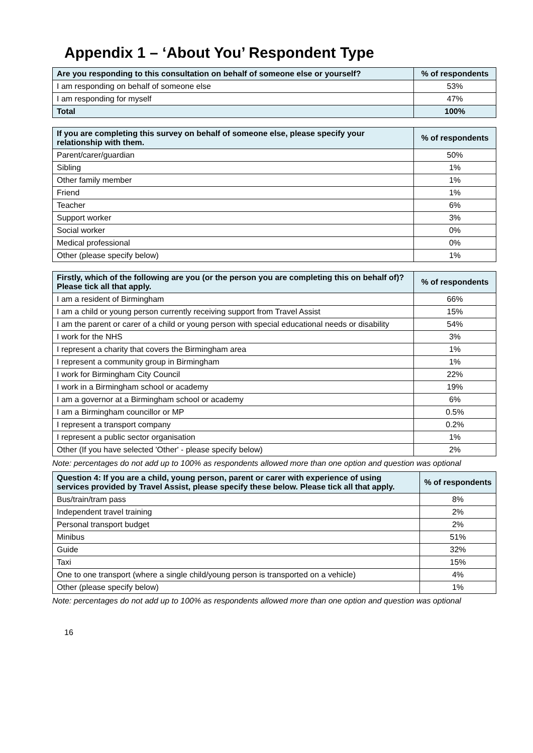Appendix 1 – ‘About You’ Respondent Type
| Are you responding to this consultation on behalf of someone else or yourself? | % of respondents |
| --- | --- |
| I am responding on behalf of someone else | 53% |
| I am responding for myself | 47% |
| Total | 100% |
| If you are completing this survey on behalf of someone else, please specify your relationship with them. | % of respondents |
| --- | --- |
| Parent/carer/guardian | 50% |
| Sibling | 1% |
| Other family member | 1% |
| Friend | 1% |
| Teacher | 6% |
| Support worker | 3% |
| Social worker | 0% |
| Medical professional | 0% |
| Other (please specify below) | 1% |
| Firstly, which of the following are you (or the person you are completing this on behalf of)? Please tick all that apply. | % of respondents |
| --- | --- |
| I am a resident of Birmingham | 66% |
| I am a child or young person currently receiving support from Travel Assist | 15% |
| I am the parent or carer of a child or young person with special educational needs or disability | 54% |
| I work for the NHS | 3% |
| I represent a charity that covers the Birmingham area | 1% |
| I represent a community group in Birmingham | 1% |
| I work for Birmingham City Council | 22% |
| I work in a Birmingham school or academy | 19% |
| I am a governor at a Birmingham school or academy | 6% |
| I am a Birmingham councillor or MP | 0.5% |
| I represent a transport company | 0.2% |
| I represent a public sector organisation | 1% |
| Other (If you have selected 'Other' - please specify below) | 2% |
Note: percentages do not add up to 100% as respondents allowed more than one option and question was optional
| Question 4: If you are a child, young person, parent or carer with experience of using services provided by Travel Assist, please specify these below. Please tick all that apply. | % of respondents |
| --- | --- |
| Bus/train/tram pass | 8% |
| Independent travel training | 2% |
| Personal transport budget | 2% |
| Minibus | 51% |
| Guide | 32% |
| Taxi | 15% |
| One to one transport (where a single child/young person is transported on a vehicle) | 4% |
| Other (please specify below) | 1% |
Note: percentages do not add up to 100% as respondents allowed more than one option and question was optional
16